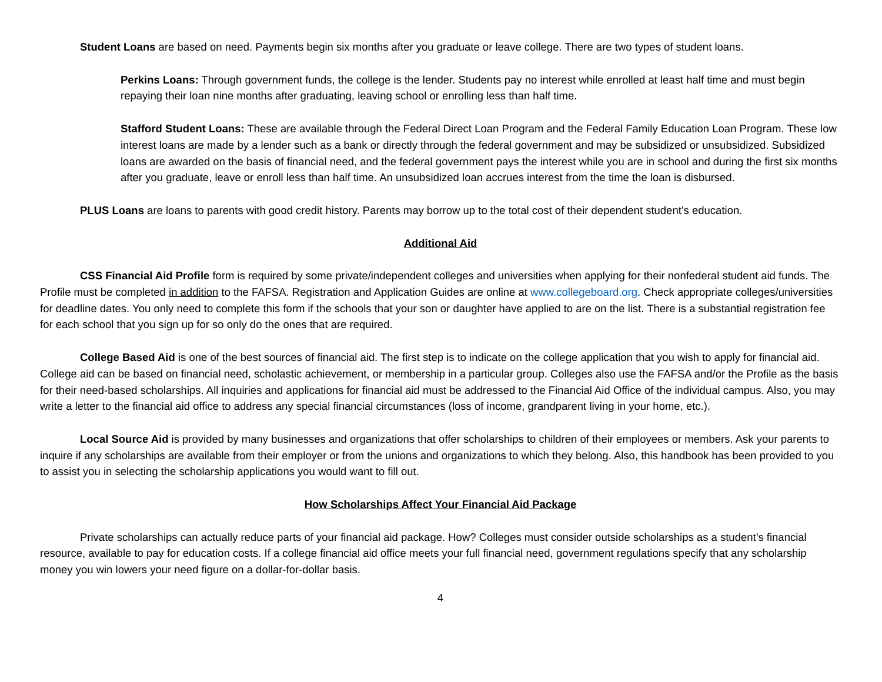Student Loans are based on need. Payments begin six months after you graduate or leave college. There are two types of student loans.
Perkins Loans: Through government funds, the college is the lender. Students pay no interest while enrolled at least half time and must begin repaying their loan nine months after graduating, leaving school or enrolling less than half time.
Stafford Student Loans: These are available through the Federal Direct Loan Program and the Federal Family Education Loan Program. These low interest loans are made by a lender such as a bank or directly through the federal government and may be subsidized or unsubsidized. Subsidized loans are awarded on the basis of financial need, and the federal government pays the interest while you are in school and during the first six months after you graduate, leave or enroll less than half time. An unsubsidized loan accrues interest from the time the loan is disbursed.
PLUS Loans are loans to parents with good credit history. Parents may borrow up to the total cost of their dependent student’s education.
Additional Aid
CSS Financial Aid Profile form is required by some private/independent colleges and universities when applying for their nonfederal student aid funds. The Profile must be completed in addition to the FAFSA. Registration and Application Guides are online at www.collegeboard.org. Check appropriate colleges/universities for deadline dates. You only need to complete this form if the schools that your son or daughter have applied to are on the list. There is a substantial registration fee for each school that you sign up for so only do the ones that are required.
College Based Aid is one of the best sources of financial aid. The first step is to indicate on the college application that you wish to apply for financial aid. College aid can be based on financial need, scholastic achievement, or membership in a particular group. Colleges also use the FAFSA and/or the Profile as the basis for their need-based scholarships. All inquiries and applications for financial aid must be addressed to the Financial Aid Office of the individual campus. Also, you may write a letter to the financial aid office to address any special financial circumstances (loss of income, grandparent living in your home, etc.).
Local Source Aid is provided by many businesses and organizations that offer scholarships to children of their employees or members. Ask your parents to inquire if any scholarships are available from their employer or from the unions and organizations to which they belong. Also, this handbook has been provided to you to assist you in selecting the scholarship applications you would want to fill out.
How Scholarships Affect Your Financial Aid Package
Private scholarships can actually reduce parts of your financial aid package. How? Colleges must consider outside scholarships as a student’s financial resource, available to pay for education costs. If a college financial aid office meets your full financial need, government regulations specify that any scholarship money you win lowers your need figure on a dollar-for-dollar basis.
4